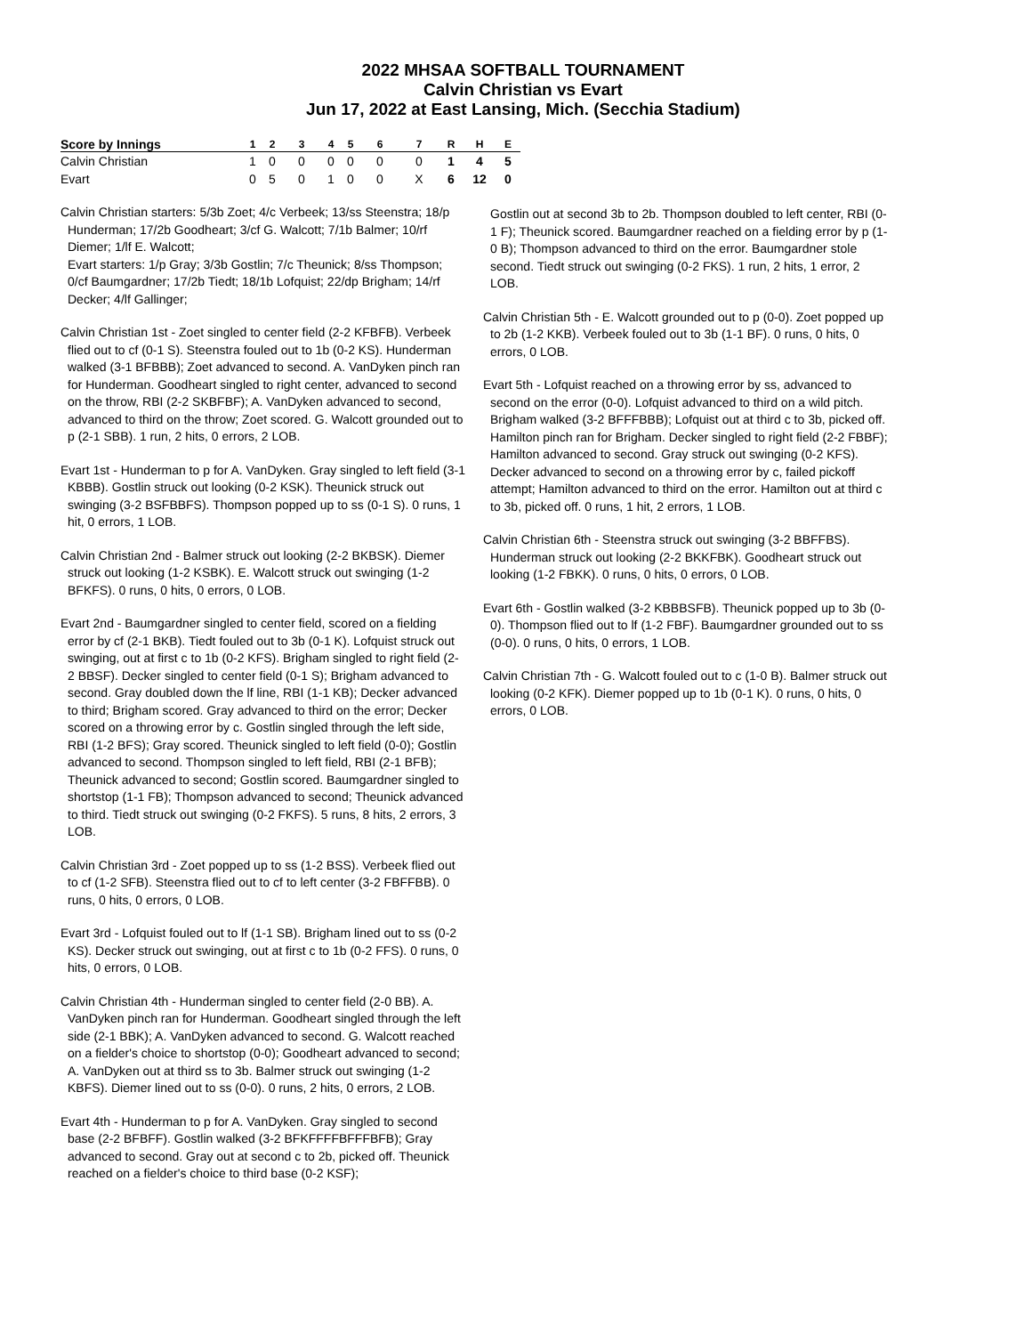2022 MHSAA SOFTBALL TOURNAMENT
Calvin Christian vs Evart
Jun 17, 2022 at East Lansing, Mich. (Secchia Stadium)
| Score by Innings | 1 | 2 | 3 | 4 | 5 | 6 | 7 | R | H | E |
| --- | --- | --- | --- | --- | --- | --- | --- | --- | --- | --- |
| Calvin Christian | 1 | 0 | 0 | 0 | 0 | 0 | 0 | 1 | 4 | 5 |
| Evart | 0 | 5 | 0 | 1 | 0 | 0 | X | 6 | 12 | 0 |
Calvin Christian starters: 5/3b Zoet; 4/c Verbeek; 13/ss Steenstra; 18/p Hunderman; 17/2b Goodheart; 3/cf G. Walcott; 7/1b Balmer; 10/rf Diemer; 1/lf E. Walcott;
Evart starters: 1/p Gray; 3/3b Gostlin; 7/c Theunick; 8/ss Thompson; 0/cf Baumgardner; 17/2b Tiedt; 18/1b Lofquist; 22/dp Brigham; 14/rf Decker; 4/lf Gallinger;
Calvin Christian 1st - Zoet singled to center field (2-2 KFBFB). Verbeek flied out to cf (0-1 S). Steenstra fouled out to 1b (0-2 KS). Hunderman walked (3-1 BFBBB); Zoet advanced to second. A. VanDyken pinch ran for Hunderman. Goodheart singled to right center, advanced to second on the throw, RBI (2-2 SKBFBF); A. VanDyken advanced to second, advanced to third on the throw; Zoet scored. G. Walcott grounded out to p (2-1 SBB). 1 run, 2 hits, 0 errors, 2 LOB.
Evart 1st - Hunderman to p for A. VanDyken. Gray singled to left field (3-1 KBBB). Gostlin struck out looking (0-2 KSK). Theunick struck out swinging (3-2 BSFBBFS). Thompson popped up to ss (0-1 S). 0 runs, 1 hit, 0 errors, 1 LOB.
Calvin Christian 2nd - Balmer struck out looking (2-2 BKBSK). Diemer struck out looking (1-2 KSBK). E. Walcott struck out swinging (1-2 BFKFS). 0 runs, 0 hits, 0 errors, 0 LOB.
Evart 2nd - Baumgardner singled to center field, scored on a fielding error by cf (2-1 BKB). Tiedt fouled out to 3b (0-1 K). Lofquist struck out swinging, out at first c to 1b (0-2 KFS). Brigham singled to right field (2-2 BBSF). Decker singled to center field (0-1 S); Brigham advanced to second. Gray doubled down the lf line, RBI (1-1 KB); Decker advanced to third; Brigham scored. Gray advanced to third on the error; Decker scored on a throwing error by c. Gostlin singled through the left side, RBI (1-2 BFS); Gray scored. Theunick singled to left field (0-0); Gostlin advanced to second. Thompson singled to left field, RBI (2-1 BFB); Theunick advanced to second; Gostlin scored. Baumgardner singled to shortstop (1-1 FB); Thompson advanced to second; Theunick advanced to third. Tiedt struck out swinging (0-2 FKFS). 5 runs, 8 hits, 2 errors, 3 LOB.
Calvin Christian 3rd - Zoet popped up to ss (1-2 BSS). Verbeek flied out to cf (1-2 SFB). Steenstra flied out to cf to left center (3-2 FBFFBB). 0 runs, 0 hits, 0 errors, 0 LOB.
Evart 3rd - Lofquist fouled out to lf (1-1 SB). Brigham lined out to ss (0-2 KS). Decker struck out swinging, out at first c to 1b (0-2 FFS). 0 runs, 0 hits, 0 errors, 0 LOB.
Calvin Christian 4th - Hunderman singled to center field (2-0 BB). A. VanDyken pinch ran for Hunderman. Goodheart singled through the left side (2-1 BBK); A. VanDyken advanced to second. G. Walcott reached on a fielder's choice to shortstop (0-0); Goodheart advanced to second; A. VanDyken out at third ss to 3b. Balmer struck out swinging (1-2 KBFS). Diemer lined out to ss (0-0). 0 runs, 2 hits, 0 errors, 2 LOB.
Evart 4th - Hunderman to p for A. VanDyken. Gray singled to second base (2-2 BFBFF). Gostlin walked (3-2 BFKFFFFBFFFBFB); Gray advanced to second. Gray out at second c to 2b, picked off. Theunick reached on a fielder's choice to third base (0-2 KSF);
Gostlin out at second 3b to 2b. Thompson doubled to left center, RBI (0-1 F); Theunick scored. Baumgardner reached on a fielding error by p (1-0 B); Thompson advanced to third on the error. Baumgardner stole second. Tiedt struck out swinging (0-2 FKS). 1 run, 2 hits, 1 error, 2 LOB.
Calvin Christian 5th - E. Walcott grounded out to p (0-0). Zoet popped up to 2b (1-2 KKB). Verbeek fouled out to 3b (1-1 BF). 0 runs, 0 hits, 0 errors, 0 LOB.
Evart 5th - Lofquist reached on a throwing error by ss, advanced to second on the error (0-0). Lofquist advanced to third on a wild pitch. Brigham walked (3-2 BFFFBBB); Lofquist out at third c to 3b, picked off. Hamilton pinch ran for Brigham. Decker singled to right field (2-2 FBBF); Hamilton advanced to second. Gray struck out swinging (0-2 KFS). Decker advanced to second on a throwing error by c, failed pickoff attempt; Hamilton advanced to third on the error. Hamilton out at third c to 3b, picked off. 0 runs, 1 hit, 2 errors, 1 LOB.
Calvin Christian 6th - Steenstra struck out swinging (3-2 BBFFBS). Hunderman struck out looking (2-2 BKKFBK). Goodheart struck out looking (1-2 FBKK). 0 runs, 0 hits, 0 errors, 0 LOB.
Evart 6th - Gostlin walked (3-2 KBBBSFB). Theunick popped up to 3b (0-0). Thompson flied out to lf (1-2 FBF). Baumgardner grounded out to ss (0-0). 0 runs, 0 hits, 0 errors, 1 LOB.
Calvin Christian 7th - G. Walcott fouled out to c (1-0 B). Balmer struck out looking (0-2 KFK). Diemer popped up to 1b (0-1 K). 0 runs, 0 hits, 0 errors, 0 LOB.